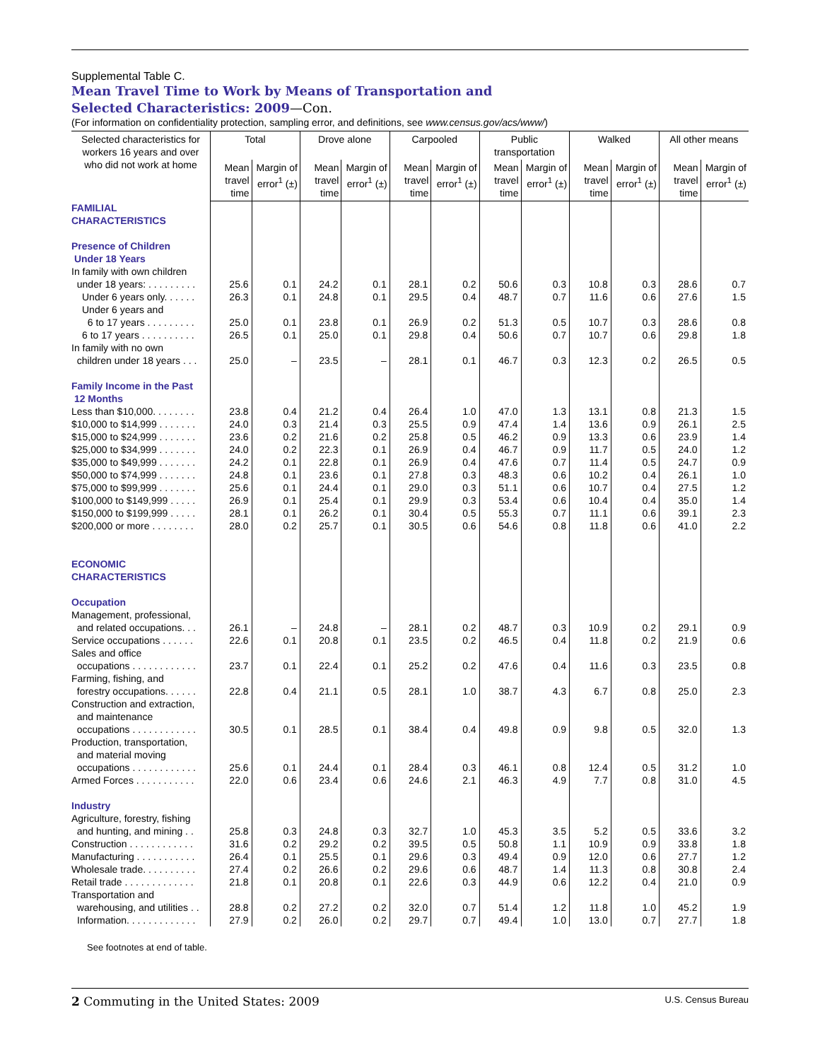Supplemental Table C.
Mean Travel Time to Work by Means of Transportation and
Selected Characteristics: 2009—Con.
(For information on confidentiality protection, sampling error, and definitions, see www.census.gov/acs/www/)
| Selected characteristics for workers 16 years and over who did not work at home | Total | | Drove alone | | Carpooled | | Public transportation | | Walked | | All other means | |
| --- | --- | --- | --- | --- | --- | --- | --- | --- | --- | --- | --- | --- |
| | Mean travel time | Margin of error<sup>1</sup> (±) | Mean travel time | Margin of error<sup>1</sup> (±) | Mean travel time | Margin of error<sup>1</sup> (±) | Mean travel time | Margin of error<sup>1</sup> (±) | Mean travel time | Margin of error<sup>1</sup> (±) | Mean travel time | Margin of error<sup>1</sup> (±) |
| FAMILIAL CHARACTERISTICS | | | | | | | | | | | | |
| Presence of Children Under 18 Years | | | | | | | | | | | | |
| In family with own children under 18 years: . . . . . . . . . | 25.6 | 0.1 | 24.2 | 0.1 | 28.1 | 0.2 | 50.6 | 0.3 | 10.8 | 0.3 | 28.6 | 0.7 |
| Under 6 years only. . . . . . | 26.3 | 0.1 | 24.8 | 0.1 | 29.5 | 0.4 | 48.7 | 0.7 | 11.6 | 0.6 | 27.6 | 1.5 |
| Under 6 years and 6 to 17 years . . . . . . . . . | 25.0 | 0.1 | 23.8 | 0.1 | 26.9 | 0.2 | 51.3 | 0.5 | 10.7 | 0.3 | 28.6 | 0.8 |
| 6 to 17 years . . . . . . . . . . | 26.5 | 0.1 | 25.0 | 0.1 | 29.8 | 0.4 | 50.6 | 0.7 | 10.7 | 0.6 | 29.8 | 1.8 |
| In family with no own children under 18 years . . . | 25.0 | – | 23.5 | – | 28.1 | 0.1 | 46.7 | 0.3 | 12.3 | 0.2 | 26.5 | 0.5 |
| Family Income in the Past 12 Months | | | | | | | | | | | | |
| Less than $10,000. . . . . . . . | 23.8 | 0.4 | 21.2 | 0.4 | 26.4 | 1.0 | 47.0 | 1.3 | 13.1 | 0.8 | 21.3 | 1.5 |
| $10,000 to $14,999 . . . . . . . | 24.0 | 0.3 | 21.4 | 0.3 | 25.5 | 0.9 | 47.4 | 1.4 | 13.6 | 0.9 | 26.1 | 2.5 |
| $15,000 to $24,999 . . . . . . . | 23.6 | 0.2 | 21.6 | 0.2 | 25.8 | 0.5 | 46.2 | 0.9 | 13.3 | 0.6 | 23.9 | 1.4 |
| $25,000 to $34,999 . . . . . . . | 24.0 | 0.2 | 22.3 | 0.1 | 26.9 | 0.4 | 46.7 | 0.9 | 11.7 | 0.5 | 24.0 | 1.2 |
| $35,000 to $49,999 . . . . . . . | 24.2 | 0.1 | 22.8 | 0.1 | 26.9 | 0.4 | 47.6 | 0.7 | 11.4 | 0.5 | 24.7 | 0.9 |
| $50,000 to $74,999 . . . . . . . | 24.8 | 0.1 | 23.6 | 0.1 | 27.8 | 0.3 | 48.3 | 0.6 | 10.2 | 0.4 | 26.1 | 1.0 |
| $75,000 to $99,999 . . . . . . . | 25.6 | 0.1 | 24.4 | 0.1 | 29.0 | 0.3 | 51.1 | 0.6 | 10.7 | 0.4 | 27.5 | 1.2 |
| $100,000 to $149,999 . . . . . | 26.9 | 0.1 | 25.4 | 0.1 | 29.9 | 0.3 | 53.4 | 0.6 | 10.4 | 0.4 | 35.0 | 1.4 |
| $150,000 to $199,999 . . . . . | 28.1 | 0.1 | 26.2 | 0.1 | 30.4 | 0.5 | 55.3 | 0.7 | 11.1 | 0.6 | 39.1 | 2.3 |
| $200,000 or more . . . . . . . . | 28.0 | 0.2 | 25.7 | 0.1 | 30.5 | 0.6 | 54.6 | 0.8 | 11.8 | 0.6 | 41.0 | 2.2 |
| ECONOMIC CHARACTERISTICS | | | | | | | | | | | | |
| Occupation | | | | | | | | | | | | |
| Management, professional, and related occupations. . . | 26.1 | – | 24.8 | – | 28.1 | 0.2 | 48.7 | 0.3 | 10.9 | 0.2 | 29.1 | 0.9 |
| Service occupations . . . . . . | 22.6 | 0.1 | 20.8 | 0.1 | 23.5 | 0.2 | 46.5 | 0.4 | 11.8 | 0.2 | 21.9 | 0.6 |
| Sales and office occupations . . . . . . . . . . . . | 23.7 | 0.1 | 22.4 | 0.1 | 25.2 | 0.2 | 47.6 | 0.4 | 11.6 | 0.3 | 23.5 | 0.8 |
| Farming, fishing, and forestry occupations. . . . . . | 22.8 | 0.4 | 21.1 | 0.5 | 28.1 | 1.0 | 38.7 | 4.3 | 6.7 | 0.8 | 25.0 | 2.3 |
| Construction and extraction, and maintenance occupations . . . . . . . . . . . . | 30.5 | 0.1 | 28.5 | 0.1 | 38.4 | 0.4 | 49.8 | 0.9 | 9.8 | 0.5 | 32.0 | 1.3 |
| Production, transportation, and material moving occupations . . . . . . . . . . . . | 25.6 | 0.1 | 24.4 | 0.1 | 28.4 | 0.3 | 46.1 | 0.8 | 12.4 | 0.5 | 31.2 | 1.0 |
| Armed Forces . . . . . . . . . . . | 22.0 | 0.6 | 23.4 | 0.6 | 24.6 | 2.1 | 46.3 | 4.9 | 7.7 | 0.8 | 31.0 | 4.5 |
| Industry | | | | | | | | | | | | |
| Agriculture, forestry, fishing and hunting, and mining . . | 25.8 | 0.3 | 24.8 | 0.3 | 32.7 | 1.0 | 45.3 | 3.5 | 5.2 | 0.5 | 33.6 | 3.2 |
| Construction . . . . . . . . . . . . | 31.6 | 0.2 | 29.2 | 0.2 | 39.5 | 0.5 | 50.8 | 1.1 | 10.9 | 0.9 | 33.8 | 1.8 |
| Manufacturing . . . . . . . . . . . | 26.4 | 0.1 | 25.5 | 0.1 | 29.6 | 0.3 | 49.4 | 0.9 | 12.0 | 0.6 | 27.7 | 1.2 |
| Wholesale trade. . . . . . . . . . | 27.4 | 0.2 | 26.6 | 0.2 | 29.6 | 0.6 | 48.7 | 1.4 | 11.3 | 0.8 | 30.8 | 2.4 |
| Retail trade . . . . . . . . . . . . . | 21.8 | 0.1 | 20.8 | 0.1 | 22.6 | 0.3 | 44.9 | 0.6 | 12.2 | 0.4 | 21.0 | 0.9 |
| Transportation and warehousing, and utilities . . | 28.8 | 0.2 | 27.2 | 0.2 | 32.0 | 0.7 | 51.4 | 1.2 | 11.8 | 1.0 | 45.2 | 1.9 |
| Information. . . . . . . . . . . . . | 27.9 | 0.2 | 26.0 | 0.2 | 29.7 | 0.7 | 49.4 | 1.0 | 13.0 | 0.7 | 27.7 | 1.8 |
See footnotes at end of table.
2 Commuting in the United States: 2009
U.S. Census Bureau